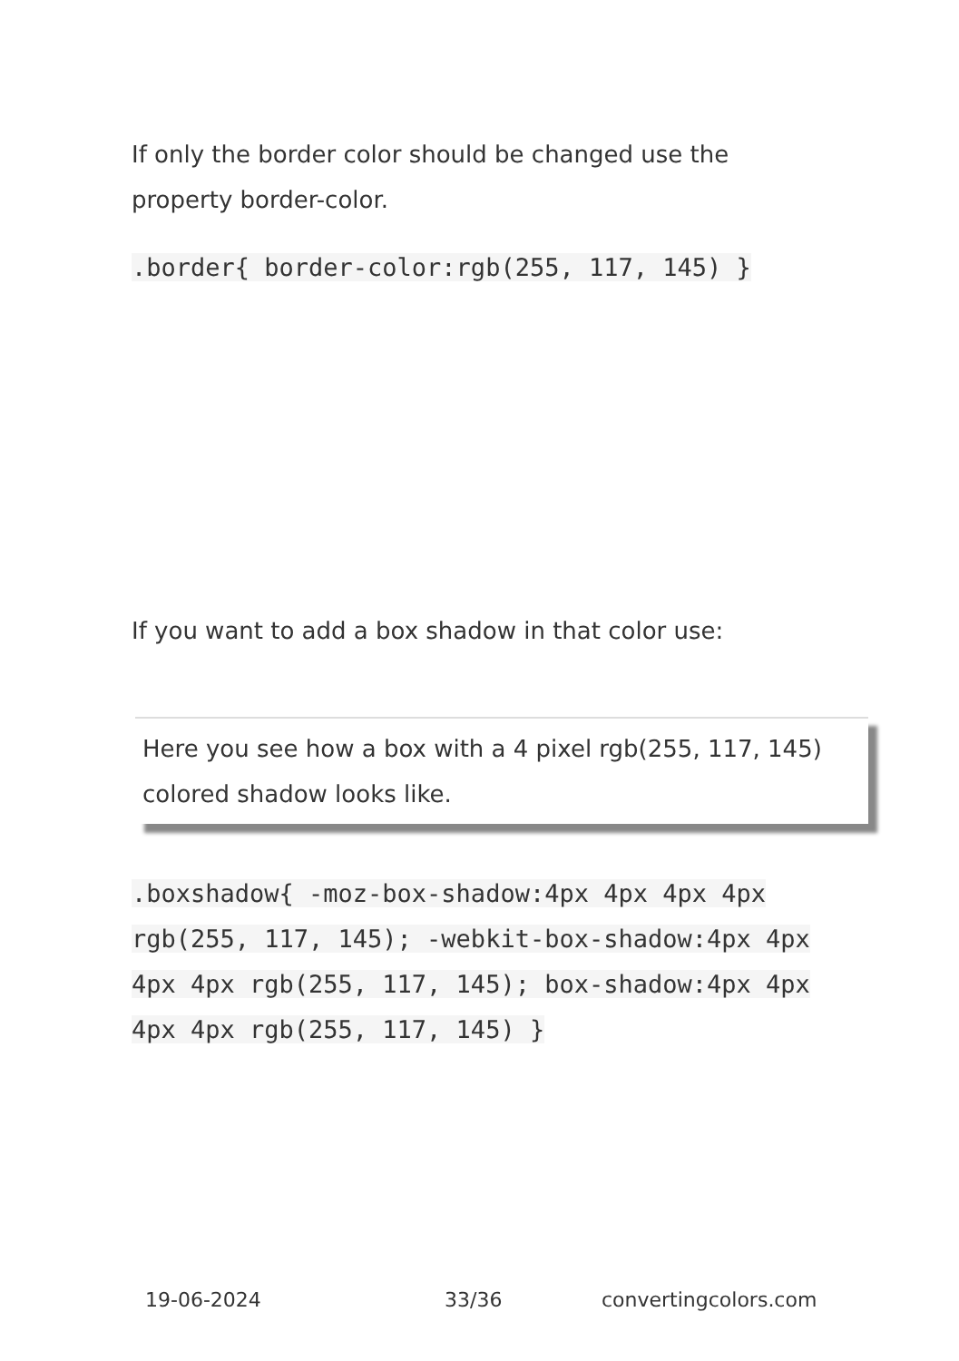If only the border color should be changed use the property border-color.
.border{ border-color:rgb(255, 117, 145) }
If you want to add a box shadow in that color use:
Here you see how a box with a 4 pixel rgb(255, 117, 145) colored shadow looks like.
.boxshadow{ -moz-box-shadow:4px 4px 4px 4px rgb(255, 117, 145); -webkit-box-shadow:4px 4px 4px 4px rgb(255, 117, 145); box-shadow:4px 4px 4px 4px rgb(255, 117, 145) }
19-06-2024 33/36 convertingcolors.com